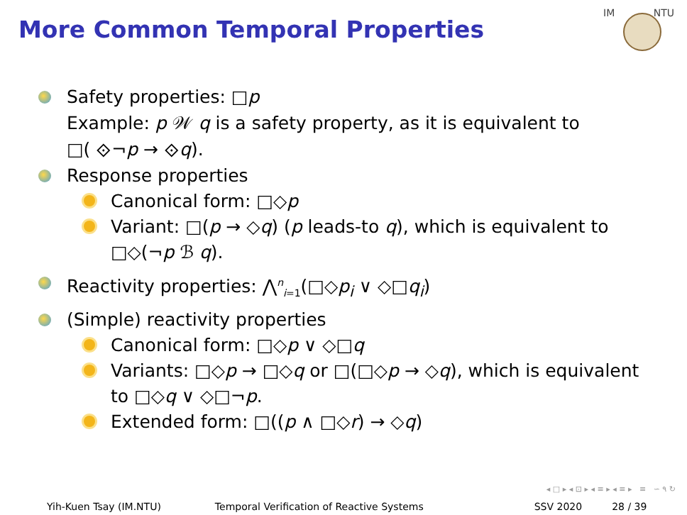More Common Temporal Properties
IM
NTU
Safety properties: □p
Example: p 𝒲 q is a safety property, as it is equivalent to
□( ⟐¬p → ⟐q).
Response properties
Canonical form: □◇p
Variant: □(p → ◇q) (p leads-to q), which is equivalent to
□◇(¬p ℬ q).
Reactivity properties: ⋀<sup>n</sup><sub>i=1</sub>(□◇p<sub>i</sub> ∨ ◇□q<sub>i</sub>)
(Simple) reactivity properties
Canonical form: □◇p ∨ ◇□q
Variants: □◇p → □◇q or □(□◇p → ◇q), which is equivalent
to □◇q ∨ ◇□¬p.
Extended form: □((p ∧ □◇r) → ◇q)
◂ □ ▸ ◂ ⊡ ▸ ◂ ≡ ▸ ◂ ≡ ▸ ≡ ∽ ۹ ↻
Yih-Kuen Tsay (IM.NTU) Temporal Verification of Reactive Systems SSV 2020 28 / 39